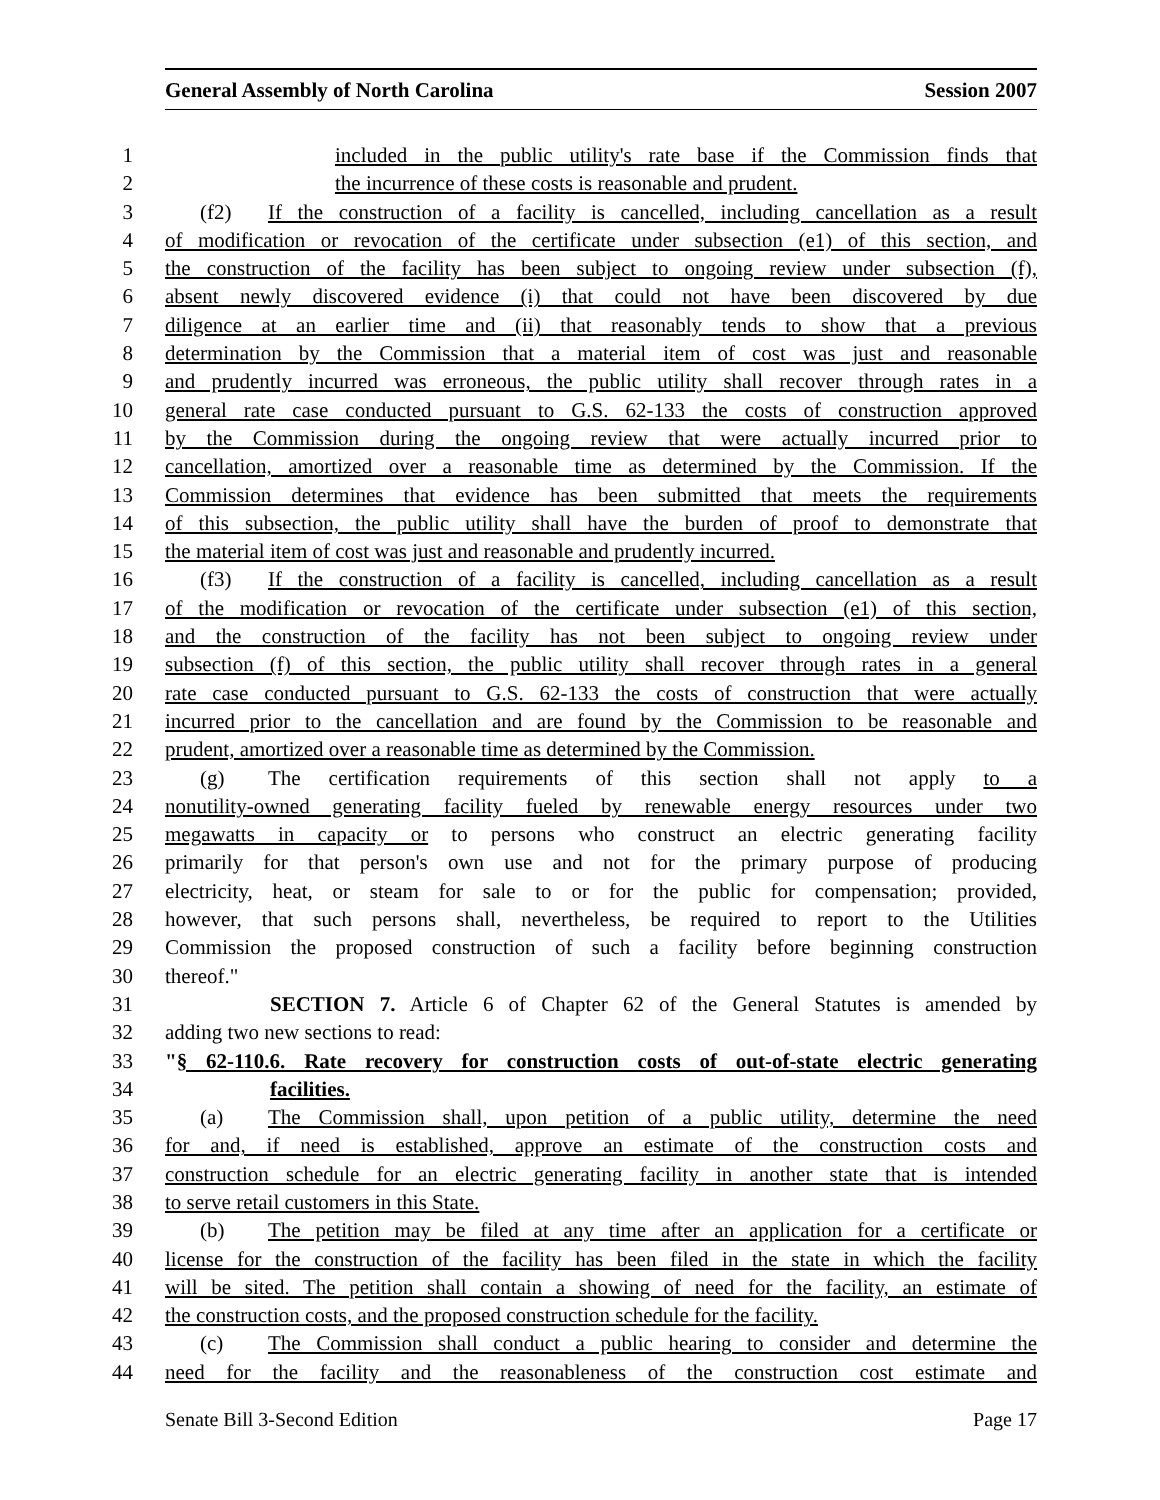General Assembly of North Carolina Session 2007
1 included in the public utility's rate base if the Commission finds that
2 the incurrence of these costs is reasonable and prudent.
3 (f2) If the construction of a facility is cancelled, including cancellation as a result
4 of modification or revocation of the certificate under subsection (e1) of this section, and
5 the construction of the facility has been subject to ongoing review under subsection (f),
6 absent newly discovered evidence (i) that could not have been discovered by due
7 diligence at an earlier time and (ii) that reasonably tends to show that a previous
8 determination by the Commission that a material item of cost was just and reasonable
9 and prudently incurred was erroneous, the public utility shall recover through rates in a
10 general rate case conducted pursuant to G.S. 62-133 the costs of construction approved
11 by the Commission during the ongoing review that were actually incurred prior to
12 cancellation, amortized over a reasonable time as determined by the Commission. If the
13 Commission determines that evidence has been submitted that meets the requirements
14 of this subsection, the public utility shall have the burden of proof to demonstrate that
15 the material item of cost was just and reasonable and prudently incurred.
16 (f3) If the construction of a facility is cancelled, including cancellation as a result
17 of the modification or revocation of the certificate under subsection (e1) of this section,
18 and the construction of the facility has not been subject to ongoing review under
19 subsection (f) of this section, the public utility shall recover through rates in a general
20 rate case conducted pursuant to G.S. 62-133 the costs of construction that were actually
21 incurred prior to the cancellation and are found by the Commission to be reasonable and
22 prudent, amortized over a reasonable time as determined by the Commission.
23 (g) The certification requirements of this section shall not apply to a
24 nonutility-owned generating facility fueled by renewable energy resources under two
25 megawatts in capacity or to persons who construct an electric generating facility
26 primarily for that person's own use and not for the primary purpose of producing
27 electricity, heat, or steam for sale to or for the public for compensation; provided,
28 however, that such persons shall, nevertheless, be required to report to the Utilities
29 Commission the proposed construction of such a facility before beginning construction
30 thereof."
31 SECTION 7. Article 6 of Chapter 62 of the General Statutes is amended by
32 adding two new sections to read:
33 "§ 62-110.6. Rate recovery for construction costs of out-of-state electric generating
34 facilities.
35 (a) The Commission shall, upon petition of a public utility, determine the need
36 for and, if need is established, approve an estimate of the construction costs and
37 construction schedule for an electric generating facility in another state that is intended
38 to serve retail customers in this State.
39 (b) The petition may be filed at any time after an application for a certificate or
40 license for the construction of the facility has been filed in the state in which the facility
41 will be sited. The petition shall contain a showing of need for the facility, an estimate of
42 the construction costs, and the proposed construction schedule for the facility.
43 (c) The Commission shall conduct a public hearing to consider and determine the
44 need for the facility and the reasonableness of the construction cost estimate and
Senate Bill 3-Second Edition Page 17